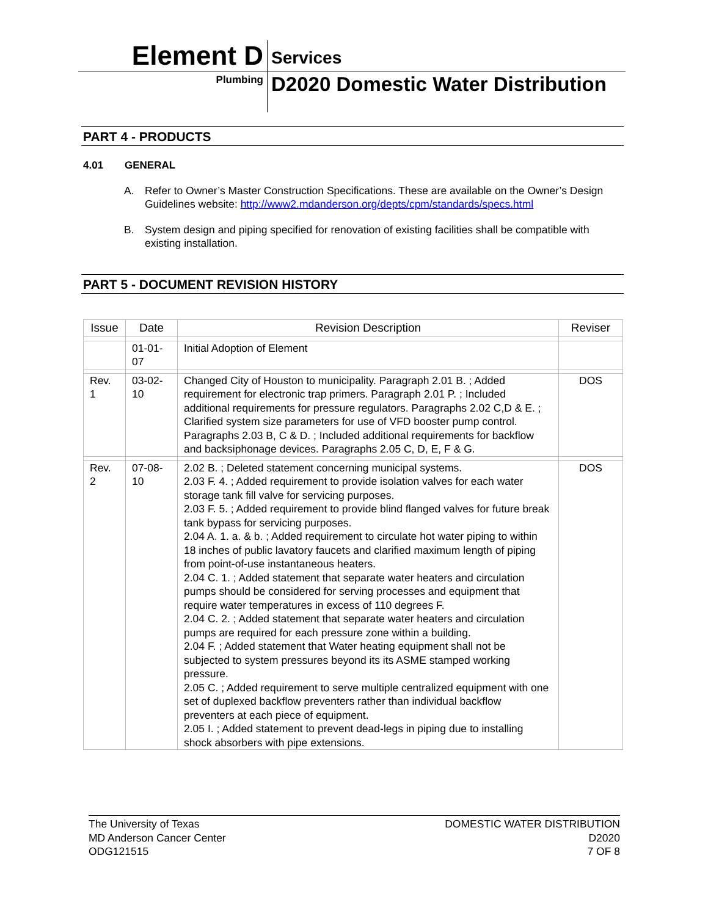Element D
Services
Plumbing
D2020 Domestic Water Distribution
PART 4 - PRODUCTS
4.01 GENERAL
A. Refer to Owner’s Master Construction Specifications. These are available on the Owner’s Design Guidelines website: http://www2.mdanderson.org/depts/cpm/standards/specs.html
B. System design and piping specified for renovation of existing facilities shall be compatible with existing installation.
PART 5 - DOCUMENT REVISION HISTORY
| Issue | Date | Revision Description | Reviser |
| --- | --- | --- | --- |
| | 01-01-07 | Initial Adoption of Element | |
| Rev. 1 | 03-02-10 | Changed City of Houston to municipality. Paragraph 2.01 B. ; Added requirement for electronic trap primers. Paragraph 2.01 P. ; Included additional requirements for pressure regulators. Paragraphs 2.02 C,D & E. ; Clarified system size parameters for use of VFD booster pump control. Paragraphs 2.03 B, C & D. ; Included additional requirements for backflow and backsiphonage devices. Paragraphs 2.05 C, D, E, F & G. | DOS |
| Rev. 2 | 07-08-10 | 2.02 B. ; Deleted statement concerning municipal systems. 2.03 F. 4. ; Added requirement to provide isolation valves for each water storage tank fill valve for servicing purposes. 2.03 F. 5. ; Added requirement to provide blind flanged valves for future break tank bypass for servicing purposes. 2.04 A. 1. a. & b. ; Added requirement to circulate hot water piping to within 18 inches of public lavatory faucets and clarified maximum length of piping from point-of-use instantaneous heaters. 2.04 C. 1. ; Added statement that separate water heaters and circulation pumps should be considered for serving processes and equipment that require water temperatures in excess of 110 degrees F. 2.04 C. 2. ; Added statement that separate water heaters and circulation pumps are required for each pressure zone within a building. 2.04 F. ; Added statement that Water heating equipment shall not be subjected to system pressures beyond its its ASME stamped working pressure. 2.05 C. ; Added requirement to serve multiple centralized equipment with one set of duplexed backflow preventers rather than individual backflow preventers at each piece of equipment. 2.05 I. ; Added statement to prevent dead-legs in piping due to installing shock absorbers with pipe extensions. | DOS |
The University of Texas
MD Anderson Cancer Center
ODG121515
DOMESTIC WATER DISTRIBUTION
D2020
7 OF 8